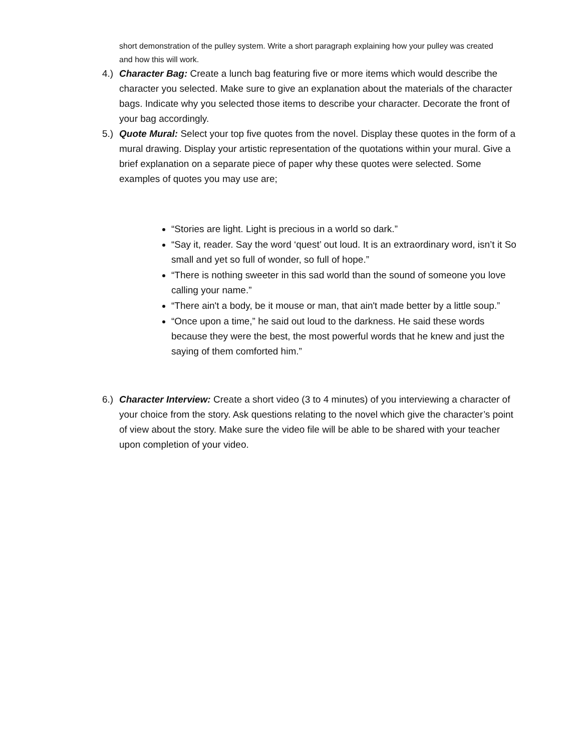short demonstration of the pulley system. Write a short paragraph explaining how your pulley was created and how this will work.
4.)
Character Bag: Create a lunch bag featuring five or more items which would describe the character you selected. Make sure to give an explanation about the materials of the character bags. Indicate why you selected those items to describe your character. Decorate the front of your bag accordingly.
5.)
Quote Mural: Select your top five quotes from the novel. Display these quotes in the form of a mural drawing. Display your artistic representation of the quotations within your mural. Give a brief explanation on a separate piece of paper why these quotes were selected. Some examples of quotes you may use are;
“Stories are light. Light is precious in a world so dark.”
“Say it, reader. Say the word ‘quest’ out loud. It is an extraordinary word, isn’t it So small and yet so full of wonder, so full of hope.”
“There is nothing sweeter in this sad world than the sound of someone you love calling your name.”
“There ain't a body, be it mouse or man, that ain't made better by a little soup.”
“Once upon a time,” he said out loud to the darkness. He said these words because they were the best, the most powerful words that he knew and just the saying of them comforted him.”
6.)
Character Interview: Create a short video (3 to 4 minutes) of you interviewing a character of your choice from the story. Ask questions relating to the novel which give the character’s point of view about the story. Make sure the video file will be able to be shared with your teacher upon completion of your video.